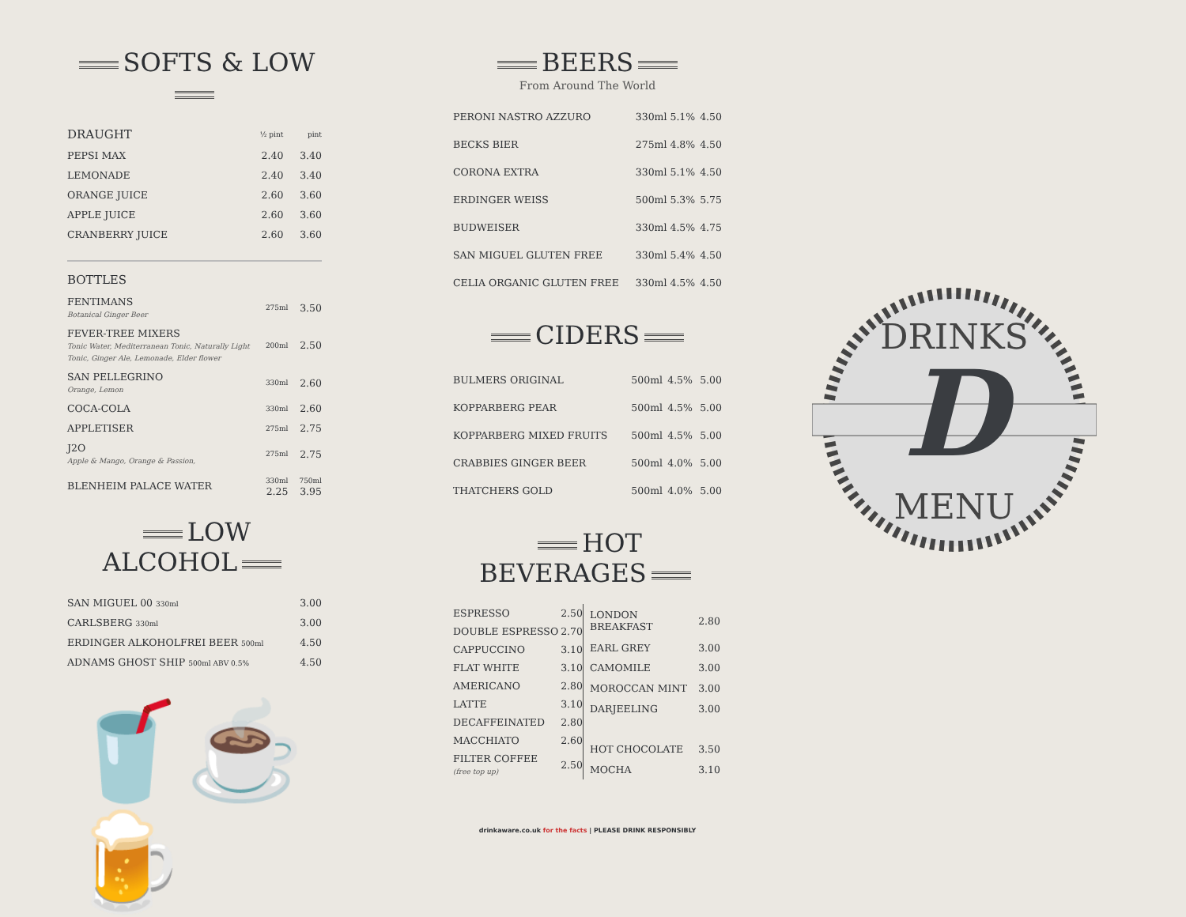SOFTS & LOW
| DRAUGHT | ½ pint | pint |
| --- | --- | --- |
| PEPSI MAX | 2.40 | 3.40 |
| LEMONADE | 2.40 | 3.40 |
| ORANGE JUICE | 2.60 | 3.60 |
| APPLE JUICE | 2.60 | 3.60 |
| CRANBERRY JUICE | 2.60 | 3.60 |
BOTTLES
| FENTIMANS Botanical Ginger Beer | 275ml | 3.50 |
| FEVER-TREE MIXERS Tonic Water, Mediterranean Tonic, Naturally Light Tonic, Ginger Ale, Lemonade, Elder flower | 200ml | 2.50 |
| SAN PELLEGRINO Orange, Lemon | 330ml | 2.60 |
| COCA-COLA | 330ml | 2.60 |
| APPLETISER | 275ml | 2.75 |
| J2O Apple & Mango, Orange & Passion, | 275ml | 2.75 |
| BLENHEIM PALACE WATER | 330ml 2.25 | 750ml 3.95 |
LOW ALCOHOL
| SAN MIGUEL 00 330ml | 3.00 |
| CARLSBERG 330ml | 3.00 |
| ERDINGER ALKOHOLFREI BEER 500ml | 4.50 |
| ADNAMS GHOST SHIP 500ml ABV 0.5% | 4.50 |
🥤☕🍺
BEERS
From Around The World
| PERONI NASTRO AZZURO | 330ml | 5.1% | 4.50 |
| BECKS BIER | 275ml | 4.8% | 4.50 |
| CORONA EXTRA | 330ml | 5.1% | 4.50 |
| ERDINGER WEISS | 500ml | 5.3% | 5.75 |
| BUDWEISER | 330ml | 4.5% | 4.75 |
| SAN MIGUEL GLUTEN FREE | 330ml | 5.4% | 4.50 |
| CELIA ORGANIC GLUTEN FREE | 330ml | 4.5% | 4.50 |
CIDERS
| BULMERS ORIGINAL | 500ml | 4.5% | 5.00 |
| KOPPARBERG PEAR | 500ml | 4.5% | 5.00 |
| KOPPARBERG MIXED FRUITS | 500ml | 4.5% | 5.00 |
| CRABBIES GINGER BEER | 500ml | 4.0% | 5.00 |
| THATCHERS GOLD | 500ml | 4.0% | 5.00 |
HOT BEVERAGES
| ESPRESSO | 2.50 |
| DOUBLE ESPRESSO | 2.70 |
| CAPPUCCINO | 3.10 |
| FLAT WHITE | 3.10 |
| AMERICANO | 2.80 |
| LATTE | 3.10 |
| DECAFFEINATED | 2.80 |
| MACCHIATO | 2.60 |
| FILTER COFFEE (free top up) | 2.50 |
| LONDON BREAKFAST | 2.80 |
| EARL GREY | 3.00 |
| CAMOMILE | 3.00 |
| MOROCCAN MINT | 3.00 |
| DARJEELING | 3.00 |
| HOT CHOCOLATE | 3.50 |
| MOCHA | 3.10 |
drinkaware.co.uk for the facts | PLEASE DRINK RESPONSIBLY
DRINKS
D
MENU